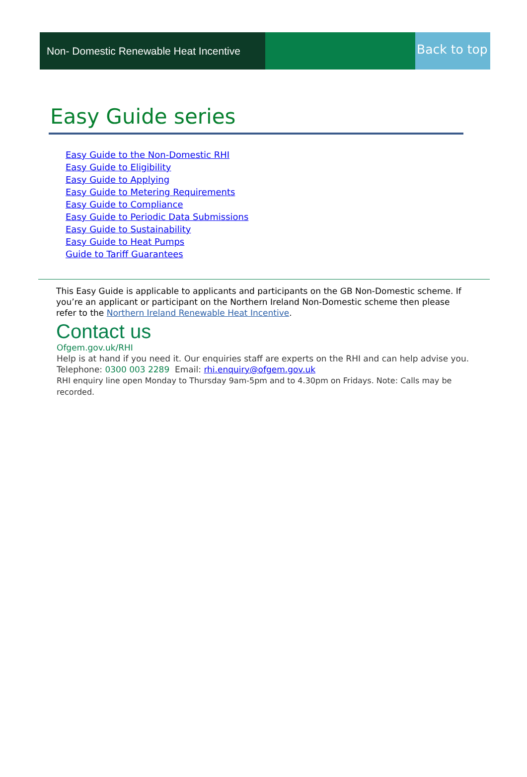Non- Domestic Renewable Heat Incentive
Back to top
Easy Guide series
Easy Guide to the Non-Domestic RHI
Easy Guide to Eligibility
Easy Guide to Applying
Easy Guide to Metering Requirements
Easy Guide to Compliance
Easy Guide to Periodic Data Submissions
Easy Guide to Sustainability
Easy Guide to Heat Pumps
Guide to Tariff Guarantees
This Easy Guide is applicable to applicants and participants on the GB Non-Domestic scheme. If you’re an applicant or participant on the Northern Ireland Non-Domestic scheme then please refer to the Northern Ireland Renewable Heat Incentive.
Contact us
Ofgem.gov.uk/RHI
Help is at hand if you need it. Our enquiries staff are experts on the RHI and can help advise you. Telephone: 0300 003 2289 Email: rhi.enquiry@ofgem.gov.uk
RHI enquiry line open Monday to Thursday 9am-5pm and to 4.30pm on Fridays. Note: Calls may be recorded.